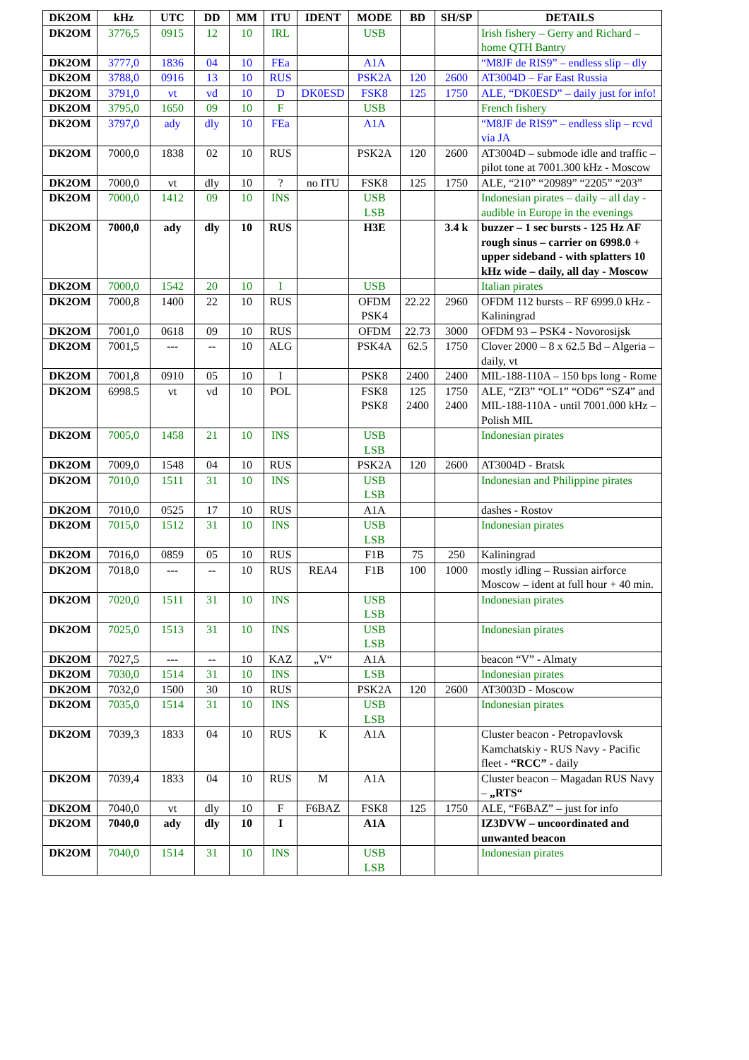| DK2OM | kHz | UTC | DD | MM | ITU | IDENT | MODE | BD | SH/SP | DETAILS |
| --- | --- | --- | --- | --- | --- | --- | --- | --- | --- | --- |
| DK2OM | 3776,5 | 0915 | 12 | 10 | IRL | | USB | | | Irish fishery – Gerry and Richard – home QTH Bantry |
| DK2OM | 3777,0 | 1836 | 04 | 10 | FEa | | A1A | | | “M8JF de RIS9” – endless slip – dly |
| DK2OM | 3788,0 | 0916 | 13 | 10 | RUS | | PSK2A | 120 | 2600 | AT3004D – Far East Russia |
| DK2OM | 3791,0 | vt | vd | 10 | D | DK0ESD | FSK8 | 125 | 1750 | ALE, “DK0ESD” – daily just for info! |
| DK2OM | 3795,0 | 1650 | 09 | 10 | F | | USB | | | French fishery |
| DK2OM | 3797,0 | ady | dly | 10 | FEa | | A1A | | | “M8JF de RIS9” – endless slip – rcvd via JA |
| DK2OM | 7000,0 | 1838 | 02 | 10 | RUS | | PSK2A | 120 | 2600 | AT3004D – submode idle and traffic – pilot tone at 7001.300 kHz - Moscow |
| DK2OM | 7000,0 | vt | dly | 10 | ? | no ITU | FSK8 | 125 | 1750 | ALE, “210” “20989” “2205” “203” |
| DK2OM | 7000,0 | 1412 | 09 | 10 | INS | | USB LSB | | | Indonesian pirates – daily – all day - audible in Europe in the evenings |
| DK2OM | 7000,0 | ady | dly | 10 | RUS | | H3E | | 3.4 k | buzzer – 1 sec bursts - 125 Hz AF rough sinus – carrier on 6998.0 + upper sideband - with splatters 10 kHz wide – daily, all day - Moscow |
| DK2OM | 7000,0 | 1542 | 20 | 10 | I | | USB | | | Italian pirates |
| DK2OM | 7000,8 | 1400 | 22 | 10 | RUS | | OFDM PSK4 | 22.22 | 2960 | OFDM 112 bursts – RF 6999.0 kHz - Kaliningrad |
| DK2OM | 7001,0 | 0618 | 09 | 10 | RUS | | OFDM | 22.73 | 3000 | OFDM 93 – PSK4 - Novorosijsk |
| DK2OM | 7001,5 | --- | -- | 10 | ALG | | PSK4A | 62.5 | 1750 | Clover 2000 – 8 x 62.5 Bd – Algeria – daily, vt |
| DK2OM | 7001,8 | 0910 | 05 | 10 | I | | PSK8 | 2400 | 2400 | MIL-188-110A – 150 bps long - Rome |
| DK2OM | 6998.5 | vt | vd | 10 | POL | | FSK8 PSK8 | 125 2400 | 1750 2400 | ALE, “ZI3” “OL1” “OD6” “SZ4” and MIL-188-110A - until 7001.000 kHz – Polish MIL |
| DK2OM | 7005,0 | 1458 | 21 | 10 | INS | | USB LSB | | | Indonesian pirates |
| DK2OM | 7009,0 | 1548 | 04 | 10 | RUS | | PSK2A | 120 | 2600 | AT3004D - Bratsk |
| DK2OM | 7010,0 | 1511 | 31 | 10 | INS | | USB LSB | | | Indonesian and Philippine pirates |
| DK2OM | 7010,0 | 0525 | 17 | 10 | RUS | | A1A | | | dashes - Rostov |
| DK2OM | 7015,0 | 1512 | 31 | 10 | INS | | USB LSB | | | Indonesian pirates |
| DK2OM | 7016,0 | 0859 | 05 | 10 | RUS | | F1B | 75 | 250 | Kaliningrad |
| DK2OM | 7018,0 | --- | -- | 10 | RUS | REA4 | F1B | 100 | 1000 | mostly idling – Russian airforce Moscow – ident at full hour + 40 min. |
| DK2OM | 7020,0 | 1511 | 31 | 10 | INS | | USB LSB | | | Indonesian pirates |
| DK2OM | 7025,0 | 1513 | 31 | 10 | INS | | USB LSB | | | Indonesian pirates |
| DK2OM | 7027,5 | --- | -- | 10 | KAZ | „V“ | A1A | | | beacon “V” - Almaty |
| DK2OM | 7030,0 | 1514 | 31 | 10 | INS | | LSB | | | Indonesian pirates |
| DK2OM | 7032,0 | 1500 | 30 | 10 | RUS | | PSK2A | 120 | 2600 | AT3003D - Moscow |
| DK2OM | 7035,0 | 1514 | 31 | 10 | INS | | USB LSB | | | Indonesian pirates |
| DK2OM | 7039,3 | 1833 | 04 | 10 | RUS | K | A1A | | | Cluster beacon - Petropavlovsk Kamchatskiy - RUS Navy - Pacific fleet - “RCC” - daily |
| DK2OM | 7039,4 | 1833 | 04 | 10 | RUS | M | A1A | | | Cluster beacon – Magadan RUS Navy – „RTS“ |
| DK2OM | 7040,0 | vt | dly | 10 | F | F6BAZ | FSK8 | 125 | 1750 | ALE, “F6BAZ” – just for info |
| DK2OM | 7040,0 | ady | dly | 10 | I | | A1A | | | IZ3DVW – uncoordinated and unwanted beacon |
| DK2OM | 7040,0 | 1514 | 31 | 10 | INS | | USB LSB | | | Indonesian pirates |